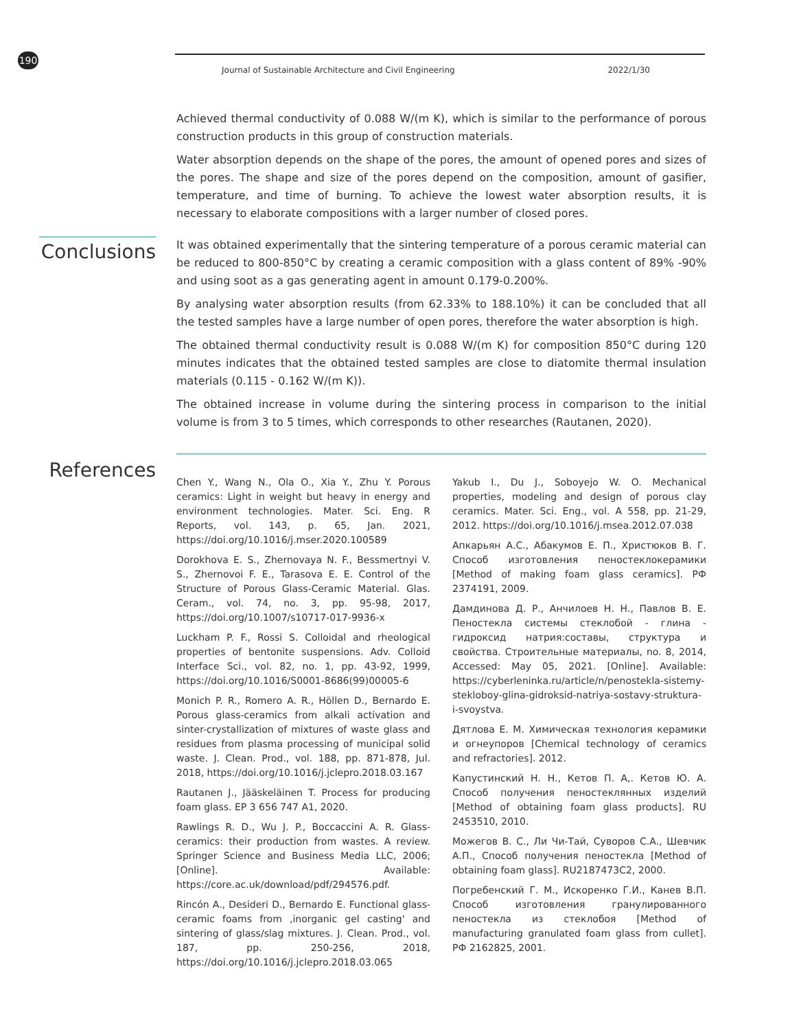190 Journal of Sustainable Architecture and Civil Engineering 2022/1/30
Achieved thermal conductivity of 0.088 W/(m K), which is similar to the performance of porous construction products in this group of construction materials.
Water absorption depends on the shape of the pores, the amount of opened pores and sizes of the pores. The shape and size of the pores depend on the composition, amount of gasifier, temperature, and time of burning. To achieve the lowest water absorption results, it is necessary to elaborate compositions with a larger number of closed pores.
Conclusions
It was obtained experimentally that the sintering temperature of a porous ceramic material can be reduced to 800-850°C by creating a ceramic composition with a glass content of 89% -90% and using soot as a gas generating agent in amount 0.179-0.200%.
By analysing water absorption results (from 62.33% to 188.10%) it can be concluded that all the tested samples have a large number of open pores, therefore the water absorption is high.
The obtained thermal conductivity result is 0.088 W/(m K) for composition 850°C during 120 minutes indicates that the obtained tested samples are close to diatomite thermal insulation materials (0.115 - 0.162 W/(m K)).
The obtained increase in volume during the sintering process in comparison to the initial volume is from 3 to 5 times, which corresponds to other researches (Rautanen, 2020).
References
Chen Y., Wang N., Ola O., Xia Y., Zhu Y. Porous ceramics: Light in weight but heavy in energy and environment technologies. Mater. Sci. Eng. R Reports, vol. 143, p. 65, Jan. 2021, https://doi.org/10.1016/j.mser.2020.100589
Dorokhova E. S., Zhernovaya N. F., Bessmertnyi V. S., Zhernovoi F. E., Tarasova E. E. Control of the Structure of Porous Glass-Ceramic Material. Glas. Ceram., vol. 74, no. 3, pp. 95-98, 2017, https://doi.org/10.1007/s10717-017-9936-x
Luckham P. F., Rossi S. Colloidal and rheological properties of bentonite suspensions. Adv. Colloid Interface Sci., vol. 82, no. 1, pp. 43-92, 1999, https://doi.org/10.1016/S0001-8686(99)00005-6
Monich P. R., Romero A. R., Höllen D., Bernardo E. Porous glass-ceramics from alkali activation and sinter-crystallization of mixtures of waste glass and residues from plasma processing of municipal solid waste. J. Clean. Prod., vol. 188, pp. 871-878, Jul. 2018, https://doi.org/10.1016/j.jclepro.2018.03.167
Rautanen J., Jääskeläinen T. Process for producing foam glass. EP 3 656 747 A1, 2020.
Rawlings R. D., Wu J. P., Boccaccini A. R. Glass-ceramics: their production from wastes. A review. Springer Science and Business Media LLC, 2006; [Online]. Available: https://core.ac.uk/download/pdf/294576.pdf.
Rincón A., Desideri D., Bernardo E. Functional glass-ceramic foams from ‚inorganic gel casting' and sintering of glass/slag mixtures. J. Clean. Prod., vol. 187, pp. 250-256, 2018, https://doi.org/10.1016/j.jclepro.2018.03.065
Yakub I., Du J., Soboyejo W. O. Mechanical properties, modeling and design of porous clay ceramics. Mater. Sci. Eng., vol. A 558, pp. 21-29, 2012. https://doi.org/10.1016/j.msea.2012.07.038
Апкарьян А.С., Абакумов Е. П., Христюков В. Г. Способ изготовления пеностеклокерамики [Method of making foam glass ceramics]. РФ 2374191, 2009.
Дамдинова Д. Р., Анчилоев Н. Н., Павлов В. Е. Пеностекла системы стеклобой - глина - гидроксид натрия:составы, структура и свойства. Строительные материалы, no. 8, 2014, Accessed: May 05, 2021. [Online]. Available: https://cyberleninka.ru/article/n/penostekla-sistemy-stekloboy-glina-gidroksid-natriya-sostavy-struktura-i-svoystva.
Дятлова Е. М. Химическая технология керамики и огнеупоров [Chemical technology of ceramics and refractories]. 2012.
Капустинский Н. Н., Кетов П. А,. Кетов Ю. А. Способ получения пеностеклянных изделий [Method of obtaining foam glass products]. RU 2453510, 2010.
Можегов В. С., Ли Чи-Тай, Суворов С.А., Шевчик А.П., Способ получения пеностекла [Method of obtaining foam glass]. RU2187473C2, 2000.
Погребенский Г. М., Искоренко Г.И., Канев В.П. Способ изготовления гранулированного пеностекла из стеклобоя [Method of manufacturing granulated foam glass from cullet]. РФ 2162825, 2001.